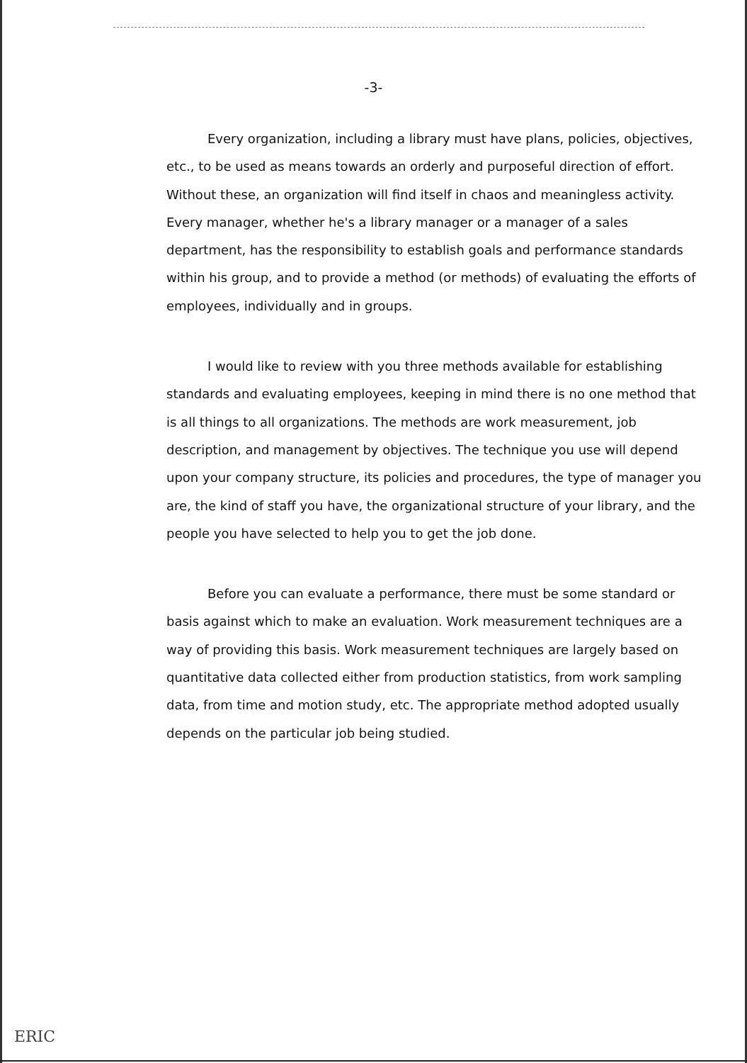-3-
Every organization, including a library must have plans, policies, objectives, etc., to be used as means towards an orderly and purposeful direction of effort. Without these, an organization will find itself in chaos and meaningless activity. Every manager, whether he's a library manager or a manager of a sales department, has the responsibility to establish goals and performance standards within his group, and to provide a method (or methods) of evaluating the efforts of employees, individually and in groups.
I would like to review with you three methods available for establishing standards and evaluating employees, keeping in mind there is no one method that is all things to all organizations. The methods are work measurement, job description, and management by objectives. The technique you use will depend upon your company structure, its policies and procedures, the type of manager you are, the kind of staff you have, the organizational structure of your library, and the people you have selected to help you to get the job done.
Before you can evaluate a performance, there must be some standard or basis against which to make an evaluation. Work measurement techniques are a way of providing this basis. Work measurement techniques are largely based on quantitative data collected either from production statistics, from work sampling data, from time and motion study, etc. The appropriate method adopted usually depends on the particular job being studied.
ERIC